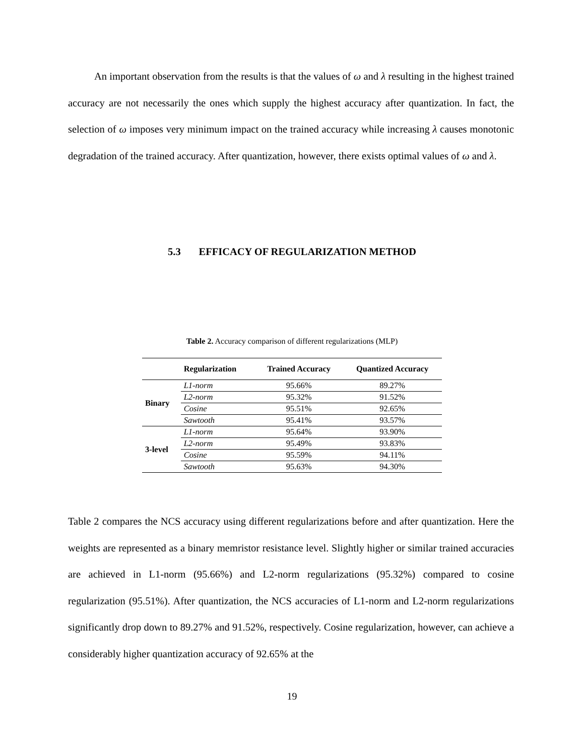An important observation from the results is that the values of ω and λ resulting in the highest trained accuracy are not necessarily the ones which supply the highest accuracy after quantization. In fact, the selection of ω imposes very minimum impact on the trained accuracy while increasing λ causes monotonic degradation of the trained accuracy. After quantization, however, there exists optimal values of ω and λ.
5.3 EFFICACY OF REGULARIZATION METHOD
Table 2. Accuracy comparison of different regularizations (MLP)
| | Regularization | Trained Accuracy | Quantized Accuracy |
| --- | --- | --- | --- |
| Binary | L1-norm | 95.66% | 89.27% |
| | L2-norm | 95.32% | 91.52% |
| | Cosine | 95.51% | 92.65% |
| | Sawtooth | 95.41% | 93.57% |
| 3-level | L1-norm | 95.64% | 93.90% |
| | L2-norm | 95.49% | 93.83% |
| | Cosine | 95.59% | 94.11% |
| | Sawtooth | 95.63% | 94.30% |
Table 2 compares the NCS accuracy using different regularizations before and after quantization. Here the weights are represented as a binary memristor resistance level. Slightly higher or similar trained accuracies are achieved in L1-norm (95.66%) and L2-norm regularizations (95.32%) compared to cosine regularization (95.51%). After quantization, the NCS accuracies of L1-norm and L2-norm regularizations significantly drop down to 89.27% and 91.52%, respectively. Cosine regularization, however, can achieve a considerably higher quantization accuracy of 92.65% at the
19